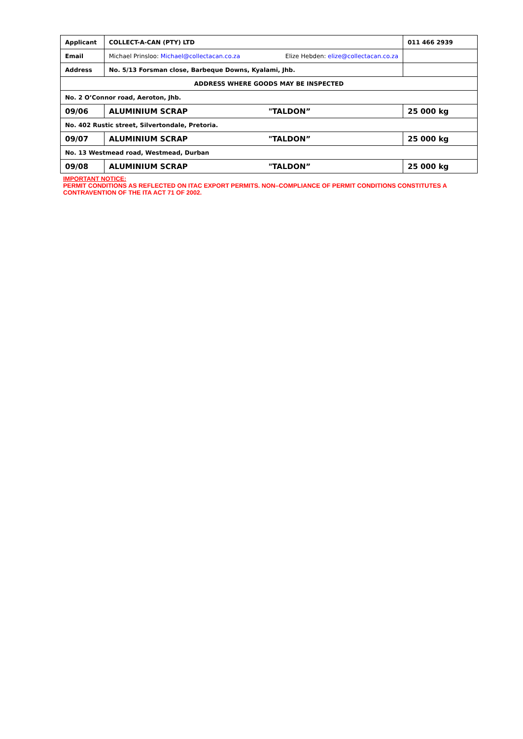| Applicant | COLLECT-A-CAN (PTY) LTD | | 011 466 2939 |
| Email | Michael Prinsloo: Michael@collectacan.co.za | Elize Hebden: elize@collectacan.co.za | |
| Address | No. 5/13 Forsman close, Barbeque Downs, Kyalami, Jhb. | | |
| ADDRESS WHERE GOODS MAY BE INSPECTED | | | |
| No. 2 O’Connor road, Aeroton, Jhb. | | | |
| 09/06 | ALUMINIUM SCRAP | "TALDON” | 25 000 kg |
| No. 402 Rustic street, Silvertondale, Pretoria. | | | |
| 09/07 | ALUMINIUM SCRAP | "TALDON” | 25 000 kg |
| No. 13 Westmead road, Westmead, Durban | | | |
| 09/08 | ALUMINIUM SCRAP | "TALDON” | 25 000 kg |
IMPORTANT NOTICE:
PERMIT CONDITIONS AS REFLECTED ON ITAC EXPORT PERMITS. NON–COMPLIANCE OF PERMIT CONDITIONS CONSTITUTES A CONTRAVENTION OF THE ITA ACT 71 OF 2002.